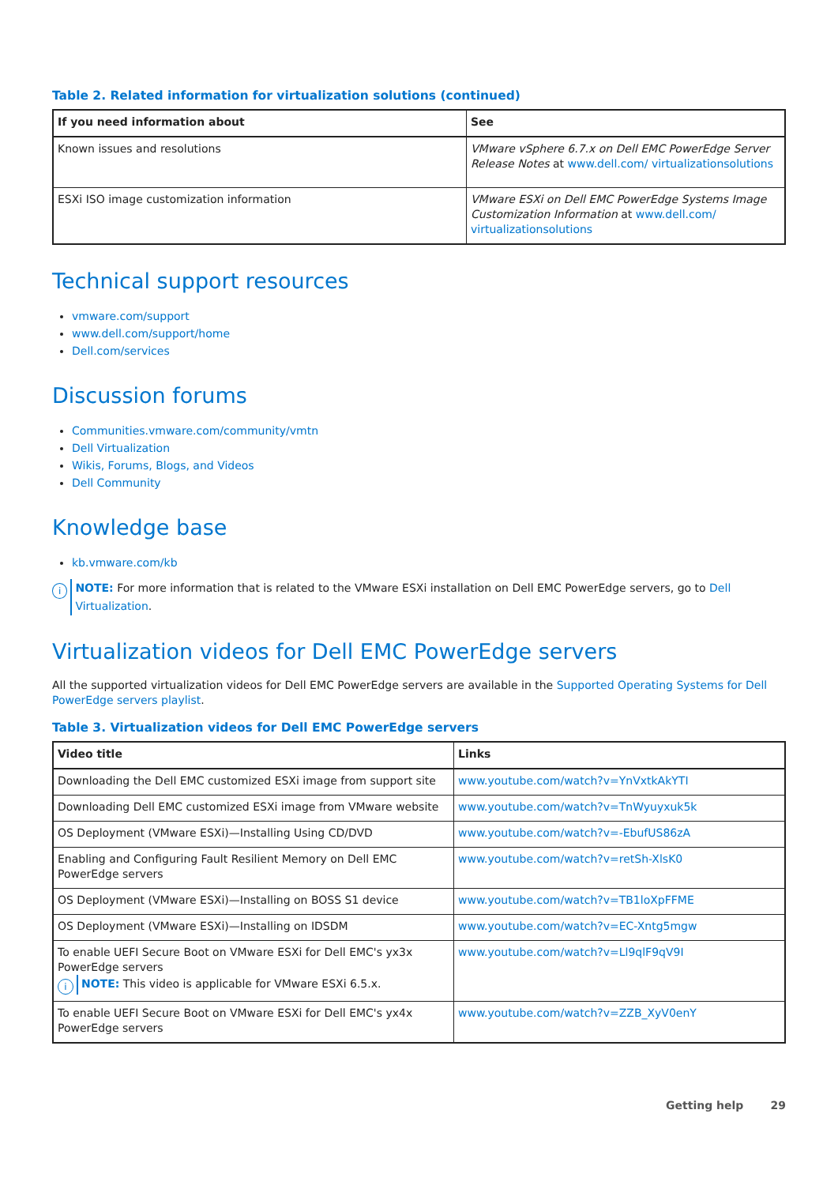Table 2. Related information for virtualization solutions (continued)
| If you need information about | See |
| --- | --- |
| Known issues and resolutions | VMware vSphere 6.7.x on Dell EMC PowerEdge Server Release Notes at www.dell.com/ virtualizationsolutions |
| ESXi ISO image customization information | VMware ESXi on Dell EMC PowerEdge Systems Image Customization Information at www.dell.com/ virtualizationsolutions |
Technical support resources
vmware.com/support
www.dell.com/support/home
Dell.com/services
Discussion forums
Communities.vmware.com/community/vmtn
Dell Virtualization
Wikis, Forums, Blogs, and Videos
Dell Community
Knowledge base
kb.vmware.com/kb
i
NOTE: For more information that is related to the VMware ESXi installation on Dell EMC PowerEdge servers, go to Dell Virtualization.
Virtualization videos for Dell EMC PowerEdge servers
All the supported virtualization videos for Dell EMC PowerEdge servers are available in the Supported Operating Systems for Dell PowerEdge servers playlist.
Table 3. Virtualization videos for Dell EMC PowerEdge servers
| Video title | Links |
| --- | --- |
| Downloading the Dell EMC customized ESXi image from support site | www.youtube.com/watch?v=YnVxtkAkYTI |
| Downloading Dell EMC customized ESXi image from VMware website | www.youtube.com/watch?v=TnWyuyxuk5k |
| OS Deployment (VMware ESXi)—Installing Using CD/DVD | www.youtube.com/watch?v=-EbufUS86zA |
| Enabling and Configuring Fault Resilient Memory on Dell EMC PowerEdge servers | www.youtube.com/watch?v=retSh-XlsK0 |
| OS Deployment (VMware ESXi)—Installing on BOSS S1 device | www.youtube.com/watch?v=TB1loXpFFME |
| OS Deployment (VMware ESXi)—Installing on IDSDM | www.youtube.com/watch?v=EC-Xntg5mgw |
| To enable UEFI Secure Boot on VMware ESXi for Dell EMC's yx3x PowerEdge servers i NOTE: This video is applicable for VMware ESXi 6.5.x. | www.youtube.com/watch?v=Ll9qlF9qV9I |
| To enable UEFI Secure Boot on VMware ESXi for Dell EMC's yx4x PowerEdge servers | www.youtube.com/watch?v=ZZB_XyV0enY |
Getting help 29